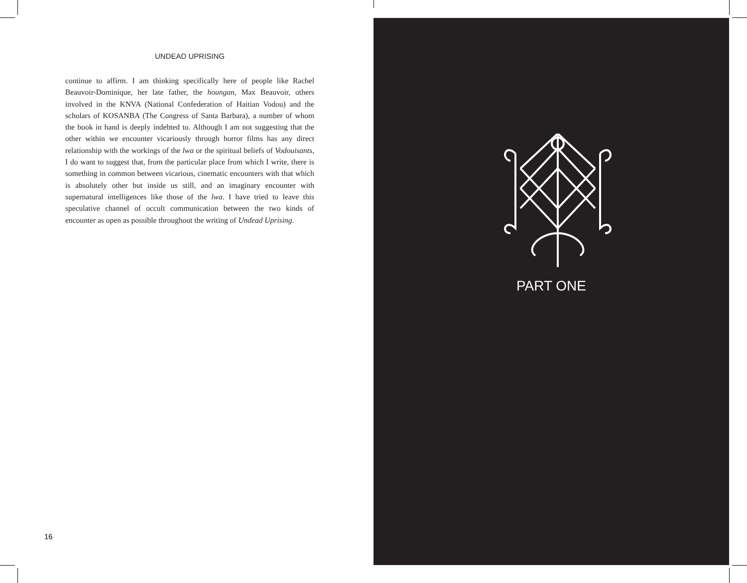UNDEAD UPRISING
continue to affirm. I am thinking specifically here of people like Rachel Beauvoir-Dominique, her late father, the houngan, Max Beauvoir, others involved in the KNVA (National Confederation of Haitian Vodou) and the scholars of KOSANBA (The Congress of Santa Barbara), a number of whom the book in hand is deeply indebted to. Although I am not suggesting that the other within we encounter vicariously through horror films has any direct relationship with the workings of the lwa or the spiritual beliefs of Vodouisants, I do want to suggest that, from the particular place from which I write, there is something in common between vicarious, cinematic encounters with that which is absolutely other but inside us still, and an imaginary encounter with supernatural intelligences like those of the lwa. I have tried to leave this speculative channel of occult communication between the two kinds of encounter as open as possible throughout the writing of Undead Uprising.
16
PART ONE